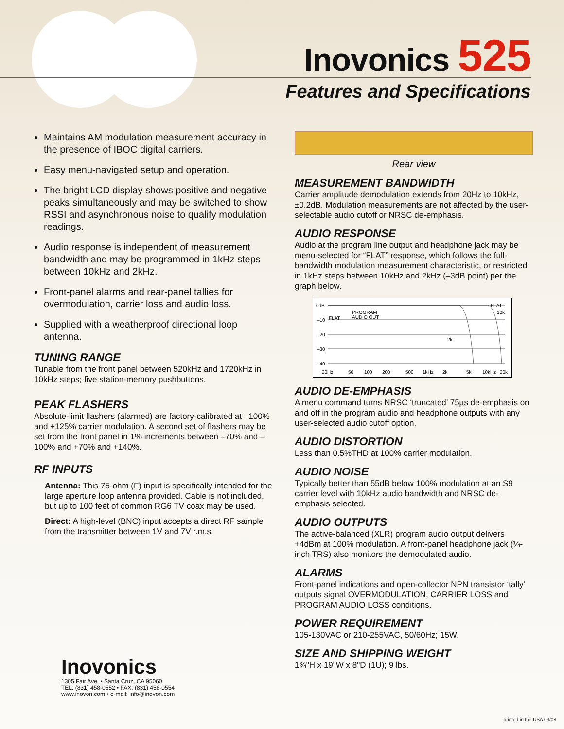Inovonics 525
Features and Specifications
Maintains AM modulation measurement accuracy in the presence of IBOC digital carriers.
Easy menu-navigated setup and operation.
The bright LCD display shows positive and negative peaks simultaneously and may be switched to show RSSI and asynchronous noise to qualify modulation readings.
Audio response is independent of measurement bandwidth and may be programmed in 1kHz steps between 10kHz and 2kHz.
Front-panel alarms and rear-panel tallies for overmodulation, carrier loss and audio loss.
Supplied with a weatherproof directional loop antenna.
TUNING RANGE
Tunable from the front panel between 520kHz and 1720kHz in 10kHz steps; five station-memory pushbuttons.
PEAK FLASHERS
Absolute-limit flashers (alarmed) are factory-calibrated at –100% and +125% carrier modulation. A second set of flashers may be set from the front panel in 1% increments between –70% and –100% and +70% and +140%.
RF INPUTS
Antenna: This 75-ohm (F) input is specifically intended for the large aperture loop antenna provided. Cable is not included, but up to 100 feet of common RG6 TV coax may be used.
Direct: A high-level (BNC) input accepts a direct RF sample from the transmitter between 1V and 7V r.m.s.
Rear view
MEASUREMENT BANDWIDTH
Carrier amplitude demodulation extends from 20Hz to 10kHz, ±0.2dB. Modulation measurements are not affected by the user-selectable audio cutoff or NRSC de-emphasis.
AUDIO RESPONSE
Audio at the program line output and headphone jack may be menu-selected for “FLAT” response, which follows the full-bandwidth modulation measurement characteristic, or restricted in 1kHz steps between 10kHz and 2kHz (–3dB point) per the graph below.
0dB
–10
–20
–30
–40
FLAT
PROGRAM
AUDIO OUT
FLAT
10k
2k
20Hz
50
100
200
500
1kHz
2k
5k
10kHz
20k
AUDIO DE-EMPHASIS
A menu command turns NRSC ‘truncated’ 75µs de-emphasis on and off in the program audio and headphone outputs with any user-selected audio cutoff option.
AUDIO DISTORTION
Less than 0.5%THD at 100% carrier modulation.
AUDIO NOISE
Typically better than 55dB below 100% modulation at an S9 carrier level with 10kHz audio bandwidth and NRSC de-emphasis selected.
AUDIO OUTPUTS
The active-balanced (XLR) program audio output delivers +4dBm at 100% modulation. A front-panel headphone jack (¼-inch TRS) also monitors the demodulated audio.
ALARMS
Front-panel indications and open-collector NPN transistor ‘tally’ outputs signal OVERMODULATION, CARRIER LOSS and PROGRAM AUDIO LOSS conditions.
POWER REQUIREMENT
105-130VAC or 210-255VAC, 50/60Hz; 15W.
SIZE AND SHIPPING WEIGHT
1¾"H x 19"W x 8"D (1U); 9 lbs.
Inovonics
1305 Fair Ave. • Santa Cruz, CA 95060
TEL: (831) 458-0552 • FAX: (831) 458-0554
www.inovon.com • e-mail: info@inovon.com
printed in the USA 03/08